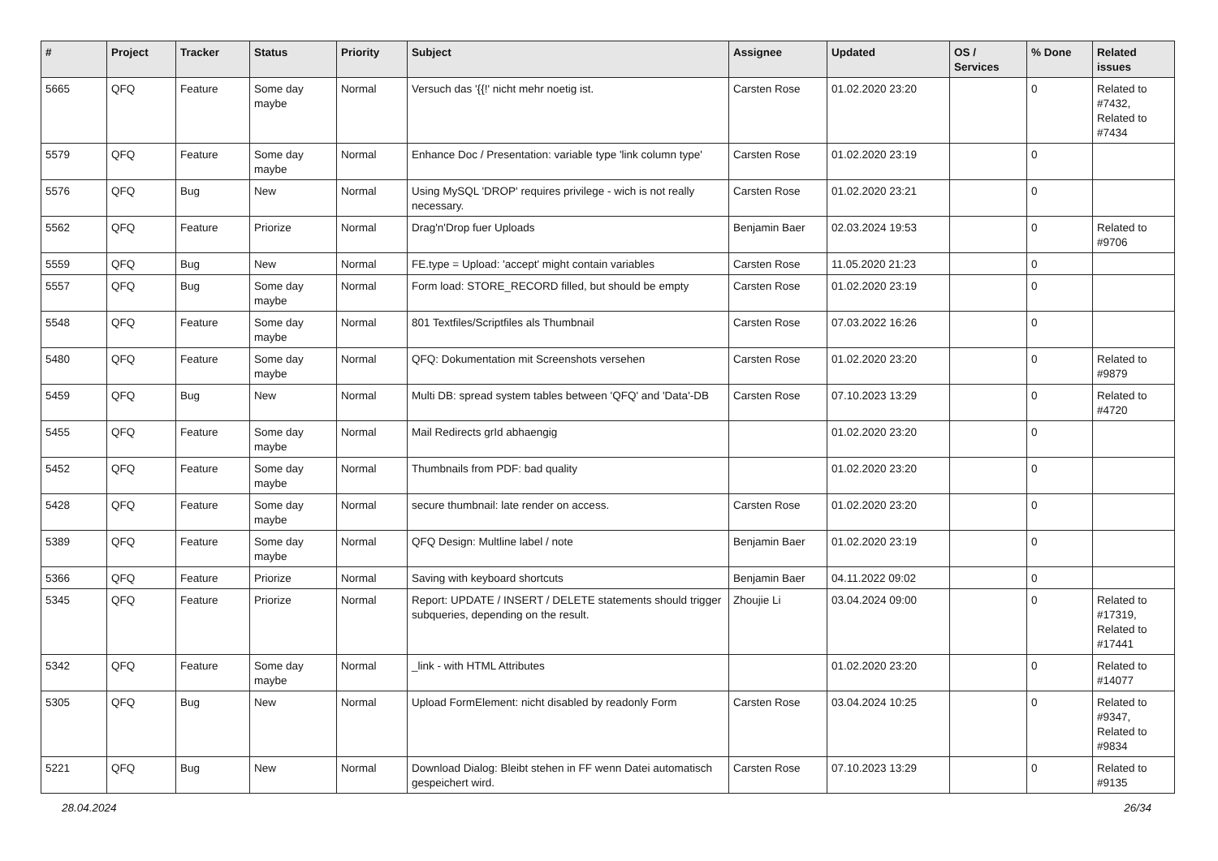| # | Project | Tracker | Status | Priority | Subject | Assignee | Updated | OS / Services | % Done | Related issues |
| --- | --- | --- | --- | --- | --- | --- | --- | --- | --- | --- |
| 5665 | QFQ | Feature | Some day maybe | Normal | Versuch das '{{!' nicht mehr noetig ist. | Carsten Rose | 01.02.2020 23:20 | | 0 | Related to #7432, Related to #7434 |
| 5579 | QFQ | Feature | Some day maybe | Normal | Enhance Doc / Presentation: variable type 'link column type' | Carsten Rose | 01.02.2020 23:19 | | 0 | |
| 5576 | QFQ | Bug | New | Normal | Using MySQL 'DROP' requires privilege - wich is not really necessary. | Carsten Rose | 01.02.2020 23:21 | | 0 | |
| 5562 | QFQ | Feature | Priorize | Normal | Drag'n'Drop fuer Uploads | Benjamin Baer | 02.03.2024 19:53 | | 0 | Related to #9706 |
| 5559 | QFQ | Bug | New | Normal | FE.type = Upload: 'accept' might contain variables | Carsten Rose | 11.05.2020 21:23 | | 0 | |
| 5557 | QFQ | Bug | Some day maybe | Normal | Form load: STORE_RECORD filled, but should be empty | Carsten Rose | 01.02.2020 23:19 | | 0 | |
| 5548 | QFQ | Feature | Some day maybe | Normal | 801 Textfiles/Scriptfiles als Thumbnail | Carsten Rose | 07.03.2022 16:26 | | 0 | |
| 5480 | QFQ | Feature | Some day maybe | Normal | QFQ: Dokumentation mit Screenshots versehen | Carsten Rose | 01.02.2020 23:20 | | 0 | Related to #9879 |
| 5459 | QFQ | Bug | New | Normal | Multi DB: spread system tables between 'QFQ' and 'Data'-DB | Carsten Rose | 07.10.2023 13:29 | | 0 | Related to #4720 |
| 5455 | QFQ | Feature | Some day maybe | Normal | Mail Redirects grId abhaengig | | 01.02.2020 23:20 | | 0 | |
| 5452 | QFQ | Feature | Some day maybe | Normal | Thumbnails from PDF: bad quality | | 01.02.2020 23:20 | | 0 | |
| 5428 | QFQ | Feature | Some day maybe | Normal | secure thumbnail: late render on access. | Carsten Rose | 01.02.2020 23:20 | | 0 | |
| 5389 | QFQ | Feature | Some day maybe | Normal | QFQ Design: Multline label / note | Benjamin Baer | 01.02.2020 23:19 | | 0 | |
| 5366 | QFQ | Feature | Priorize | Normal | Saving with keyboard shortcuts | Benjamin Baer | 04.11.2022 09:02 | | 0 | |
| 5345 | QFQ | Feature | Priorize | Normal | Report: UPDATE / INSERT / DELETE statements should trigger subqueries, depending on the result. | Zhoujie Li | 03.04.2024 09:00 | | 0 | Related to #17319, Related to #17441 |
| 5342 | QFQ | Feature | Some day maybe | Normal | _link - with HTML Attributes | | 01.02.2020 23:20 | | 0 | Related to #14077 |
| 5305 | QFQ | Bug | New | Normal | Upload FormElement: nicht disabled by readonly Form | Carsten Rose | 03.04.2024 10:25 | | 0 | Related to #9347, Related to #9834 |
| 5221 | QFQ | Bug | New | Normal | Download Dialog: Bleibt stehen in FF wenn Datei automatisch gespeichert wird. | Carsten Rose | 07.10.2023 13:29 | | 0 | Related to #9135 |
28.04.2024 26/34